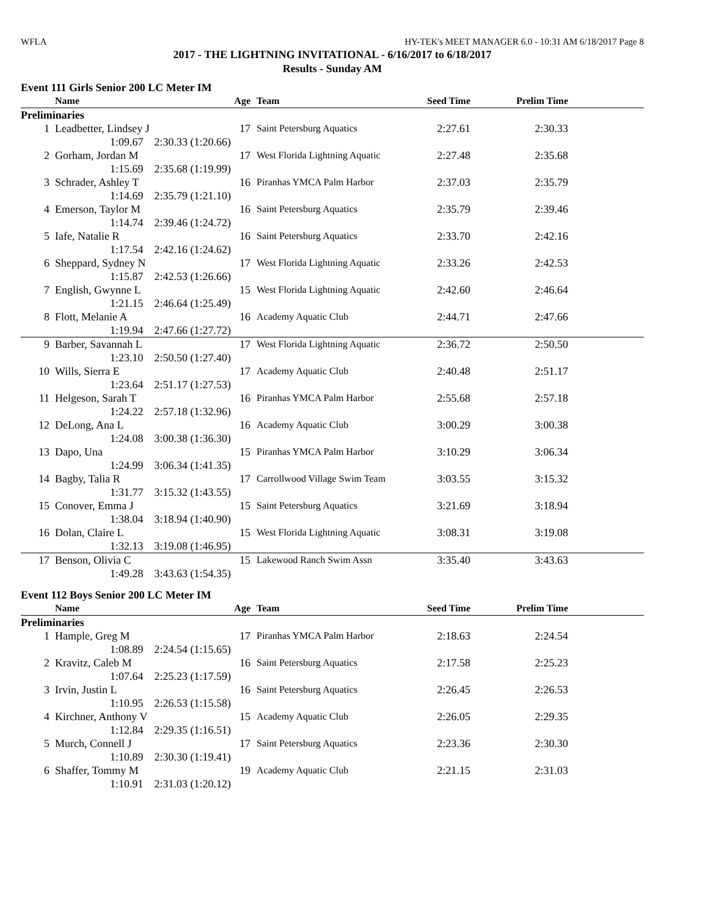WFLA HY-TEK's MEET MANAGER 6.0 - 10:31 AM 6/18/2017 Page 8
2017 - THE LIGHTNING INVITATIONAL - 6/16/2017 to 6/18/2017
Results - Sunday AM
Event 111 Girls Senior 200 LC Meter IM
| | Name | Age | Team | Seed Time | Prelim Time | |
| --- | --- | --- | --- | --- | --- | --- |
| Preliminaries | | | | | | |
| 1 | Leadbetter, Lindsey J | 17 | Saint Petersburg Aquatics | 2:27.61 | 2:30.33 | |
| | 1:09.67 2:30.33 (1:20.66) | | | | | |
| 2 | Gorham, Jordan M | 17 | West Florida Lightning Aquatic | 2:27.48 | 2:35.68 | |
| | 1:15.69 2:35.68 (1:19.99) | | | | | |
| 3 | Schrader, Ashley T | 16 | Piranhas YMCA Palm Harbor | 2:37.03 | 2:35.79 | |
| | 1:14.69 2:35.79 (1:21.10) | | | | | |
| 4 | Emerson, Taylor M | 16 | Saint Petersburg Aquatics | 2:35.79 | 2:39.46 | |
| | 1:14.74 2:39.46 (1:24.72) | | | | | |
| 5 | Iafe, Natalie R | 16 | Saint Petersburg Aquatics | 2:33.70 | 2:42.16 | |
| | 1:17.54 2:42.16 (1:24.62) | | | | | |
| 6 | Sheppard, Sydney N | 17 | West Florida Lightning Aquatic | 2:33.26 | 2:42.53 | |
| | 1:15.87 2:42.53 (1:26.66) | | | | | |
| 7 | English, Gwynne L | 15 | West Florida Lightning Aquatic | 2:42.60 | 2:46.64 | |
| | 1:21.15 2:46.64 (1:25.49) | | | | | |
| 8 | Flott, Melanie A | 16 | Academy Aquatic Club | 2:44.71 | 2:47.66 | |
| | 1:19.94 2:47.66 (1:27.72) | | | | | |
| 9 | Barber, Savannah L | 17 | West Florida Lightning Aquatic | 2:36.72 | 2:50.50 | |
| | 1:23.10 2:50.50 (1:27.40) | | | | | |
| 10 | Wills, Sierra E | 17 | Academy Aquatic Club | 2:40.48 | 2:51.17 | |
| | 1:23.64 2:51.17 (1:27.53) | | | | | |
| 11 | Helgeson, Sarah T | 16 | Piranhas YMCA Palm Harbor | 2:55.68 | 2:57.18 | |
| | 1:24.22 2:57.18 (1:32.96) | | | | | |
| 12 | DeLong, Ana L | 16 | Academy Aquatic Club | 3:00.29 | 3:00.38 | |
| | 1:24.08 3:00.38 (1:36.30) | | | | | |
| 13 | Dapo, Una | 15 | Piranhas YMCA Palm Harbor | 3:10.29 | 3:06.34 | |
| | 1:24.99 3:06.34 (1:41.35) | | | | | |
| 14 | Bagby, Talia R | 17 | Carrollwood Village Swim Team | 3:03.55 | 3:15.32 | |
| | 1:31.77 3:15.32 (1:43.55) | | | | | |
| 15 | Conover, Emma J | 15 | Saint Petersburg Aquatics | 3:21.69 | 3:18.94 | |
| | 1:38.04 3:18.94 (1:40.90) | | | | | |
| 16 | Dolan, Claire L | 15 | West Florida Lightning Aquatic | 3:08.31 | 3:19.08 | |
| | 1:32.13 3:19.08 (1:46.95) | | | | | |
| 17 | Benson, Olivia C | 15 | Lakewood Ranch Swim Assn | 3:35.40 | 3:43.63 | |
| | 1:49.28 3:43.63 (1:54.35) | | | | | |
Event 112 Boys Senior 200 LC Meter IM
| | Name | Age | Team | Seed Time | Prelim Time | |
| --- | --- | --- | --- | --- | --- | --- |
| Preliminaries | | | | | | |
| 1 | Hample, Greg M | 17 | Piranhas YMCA Palm Harbor | 2:18.63 | 2:24.54 | |
| | 1:08.89 2:24.54 (1:15.65) | | | | | |
| 2 | Kravitz, Caleb M | 16 | Saint Petersburg Aquatics | 2:17.58 | 2:25.23 | |
| | 1:07.64 2:25.23 (1:17.59) | | | | | |
| 3 | Irvin, Justin L | 16 | Saint Petersburg Aquatics | 2:26.45 | 2:26.53 | |
| | 1:10.95 2:26.53 (1:15.58) | | | | | |
| 4 | Kirchner, Anthony V | 15 | Academy Aquatic Club | 2:26.05 | 2:29.35 | |
| | 1:12.84 2:29.35 (1:16.51) | | | | | |
| 5 | Murch, Connell J | 17 | Saint Petersburg Aquatics | 2:23.36 | 2:30.30 | |
| | 1:10.89 2:30.30 (1:19.41) | | | | | |
| 6 | Shaffer, Tommy M | 19 | Academy Aquatic Club | 2:21.15 | 2:31.03 | |
| | 1:10.91 2:31.03 (1:20.12) | | | | | |